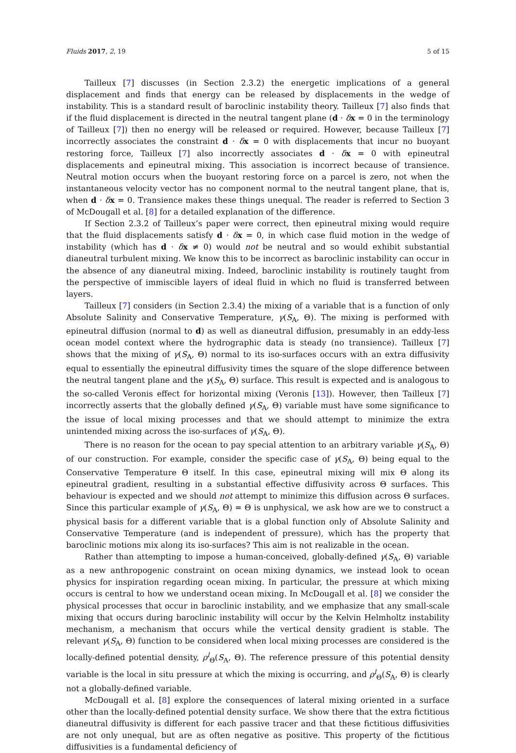Fluids 2017, 2, 19 5 of 15
Tailleux [7] discusses (in Section 2.3.2) the energetic implications of a general displacement and finds that energy can be released by displacements in the wedge of instability. This is a standard result of baroclinic instability theory. Tailleux [7] also finds that if the fluid displacement is directed in the neutral tangent plane (d · δx = 0 in the terminology of Tailleux [7]) then no energy will be released or required. However, because Tailleux [7] incorrectly associates the constraint d · δx = 0 with displacements that incur no buoyant restoring force, Tailleux [7] also incorrectly associates d · δx = 0 with epineutral displacements and epineutral mixing. This association is incorrect because of transience. Neutral motion occurs when the buoyant restoring force on a parcel is zero, not when the instantaneous velocity vector has no component normal to the neutral tangent plane, that is, when d · δx = 0. Transience makes these things unequal. The reader is referred to Section 3 of McDougall et al. [8] for a detailed explanation of the difference.
If Section 2.3.2 of Tailleux’s paper were correct, then epineutral mixing would require that the fluid displacements satisfy d · δx = 0, in which case fluid motion in the wedge of instability (which has d · δx ≠ 0) would not be neutral and so would exhibit substantial dianeutral turbulent mixing. We know this to be incorrect as baroclinic instability can occur in the absence of any dianeutral mixing. Indeed, baroclinic instability is routinely taught from the perspective of immiscible layers of ideal fluid in which no fluid is transferred between layers.
Tailleux [7] considers (in Section 2.3.4) the mixing of a variable that is a function of only Absolute Salinity and Conservative Temperature, γ(S<sub>A</sub>, Θ). The mixing is performed with epineutral diffusion (normal to d) as well as dianeutral diffusion, presumably in an eddy-less ocean model context where the hydrographic data is steady (no transience). Tailleux [7] shows that the mixing of γ(S<sub>A</sub>, Θ) normal to its iso-surfaces occurs with an extra diffusivity equal to essentially the epineutral diffusivity times the square of the slope difference between the neutral tangent plane and the γ(S<sub>A</sub>, Θ) surface. This result is expected and is analogous to the so-called Veronis effect for horizontal mixing (Veronis [13]). However, then Tailleux [7] incorrectly asserts that the globally defined γ(S<sub>A</sub>, Θ) variable must have some significance to the issue of local mixing processes and that we should attempt to minimize the extra unintended mixing across the iso-surfaces of γ(S<sub>A</sub>, Θ).
There is no reason for the ocean to pay special attention to an arbitrary variable γ(S<sub>A</sub>, Θ) of our construction. For example, consider the specific case of γ(S<sub>A</sub>, Θ) being equal to the Conservative Temperature Θ itself. In this case, epineutral mixing will mix Θ along its epineutral gradient, resulting in a substantial effective diffusivity across Θ surfaces. This behaviour is expected and we should not attempt to minimize this diffusion across Θ surfaces. Since this particular example of γ(S<sub>A</sub>, Θ) = Θ is unphysical, we ask how are we to construct a physical basis for a different variable that is a global function only of Absolute Salinity and Conservative Temperature (and is independent of pressure), which has the property that baroclinic motions mix along its iso-surfaces? This aim is not realizable in the ocean.
Rather than attempting to impose a human-conceived, globally-defined γ(S<sub>A</sub>, Θ) variable as a new anthropogenic constraint on ocean mixing dynamics, we instead look to ocean physics for inspiration regarding ocean mixing. In particular, the pressure at which mixing occurs is central to how we understand ocean mixing. In McDougall et al. [8] we consider the physical processes that occur in baroclinic instability, and we emphasize that any small-scale mixing that occurs during baroclinic instability will occur by the Kelvin Helmholtz instability mechanism, a mechanism that occurs while the vertical density gradient is stable. The relevant γ(S<sub>A</sub>, Θ) function to be considered when local mixing processes are considered is the locally-defined potential density, ρ<sup>l</sup><sub>Θ</sub>(S<sub>A</sub>, Θ). The reference pressure of this potential density variable is the local in situ pressure at which the mixing is occurring, and ρ<sup>l</sup><sub>Θ</sub>(S<sub>A</sub>, Θ) is clearly not a globally-defined variable.
McDougall et al. [8] explore the consequences of lateral mixing oriented in a surface other than the locally-defined potential density surface. We show there that the extra fictitious dianeutral diffusivity is different for each passive tracer and that these fictitious diffusivities are not only unequal, but are as often negative as positive. This property of the fictitious diffusivities is a fundamental deficiency of